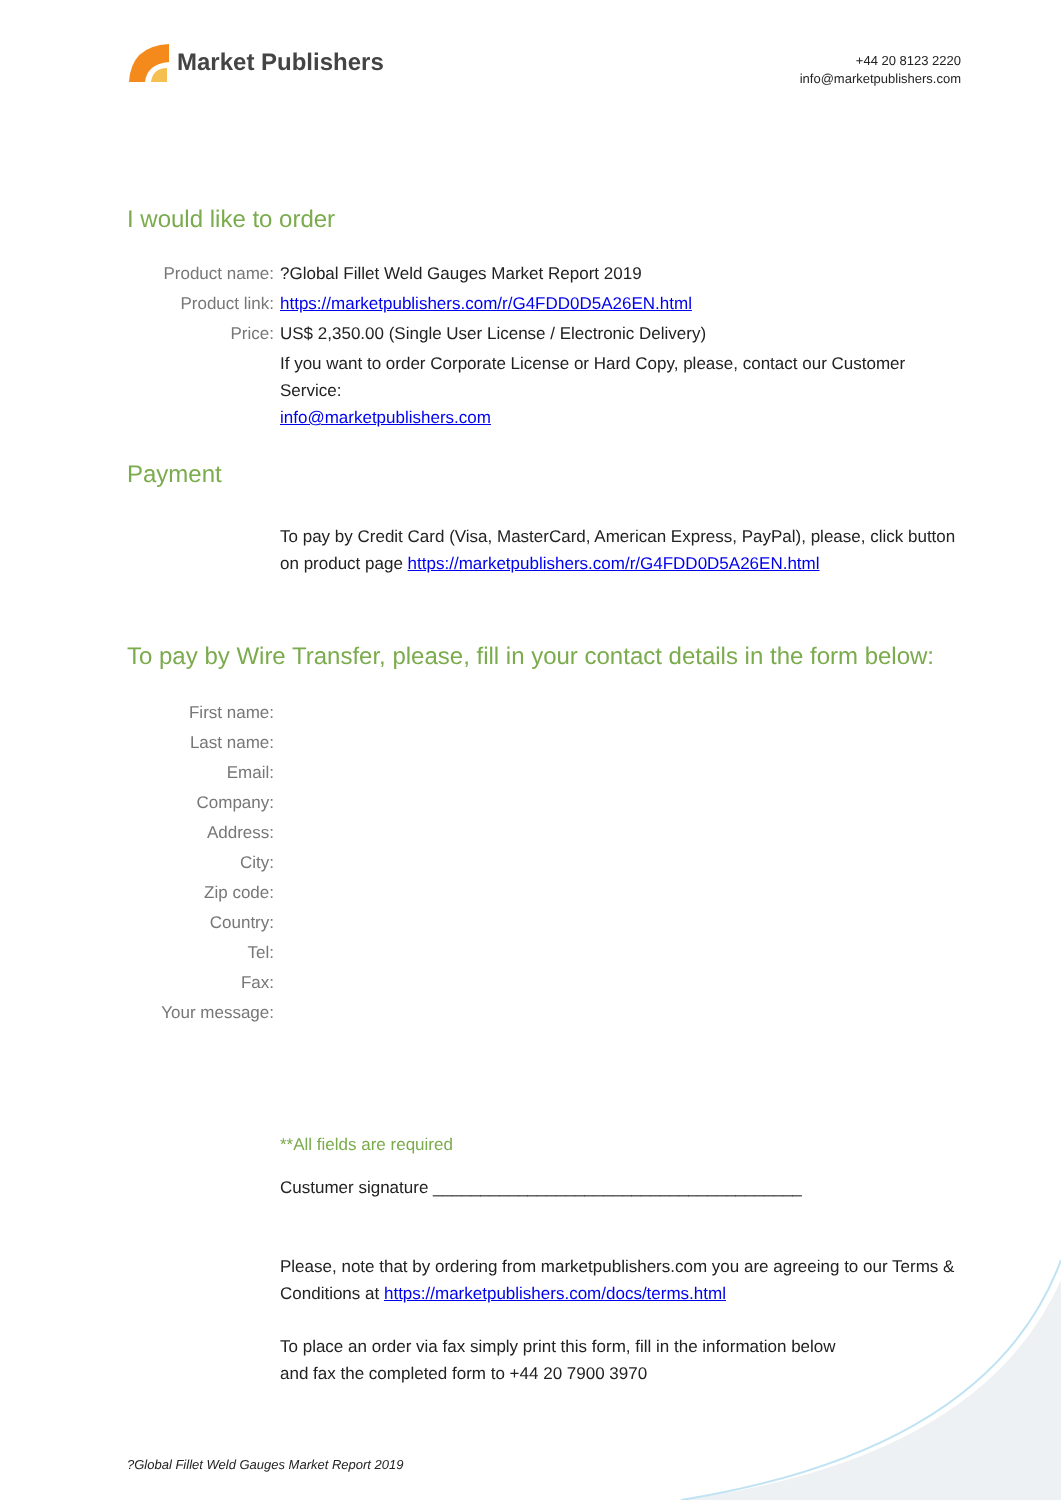Market Publishers
+44 20 8123 2220
info@marketpublishers.com
I would like to order
Product name: ?Global Fillet Weld Gauges Market Report 2019
Product link: https://marketpublishers.com/r/G4FDD0D5A26EN.html
Price: US$ 2,350.00 (Single User License / Electronic Delivery)
If you want to order Corporate License or Hard Copy, please, contact our Customer Service:
info@marketpublishers.com
Payment
To pay by Credit Card (Visa, MasterCard, American Express, PayPal), please, click button on product page https://marketpublishers.com/r/G4FDD0D5A26EN.html
To pay by Wire Transfer, please, fill in your contact details in the form below:
First name:
Last name:
Email:
Company:
Address:
City:
Zip code:
Country:
Tel:
Fax:
Your message:
**All fields are required
Custumer signature _______________________________________
Please, note that by ordering from marketpublishers.com you are agreeing to our Terms & Conditions at https://marketpublishers.com/docs/terms.html
To place an order via fax simply print this form, fill in the information below
and fax the completed form to +44 20 7900 3970
?Global Fillet Weld Gauges Market Report 2019